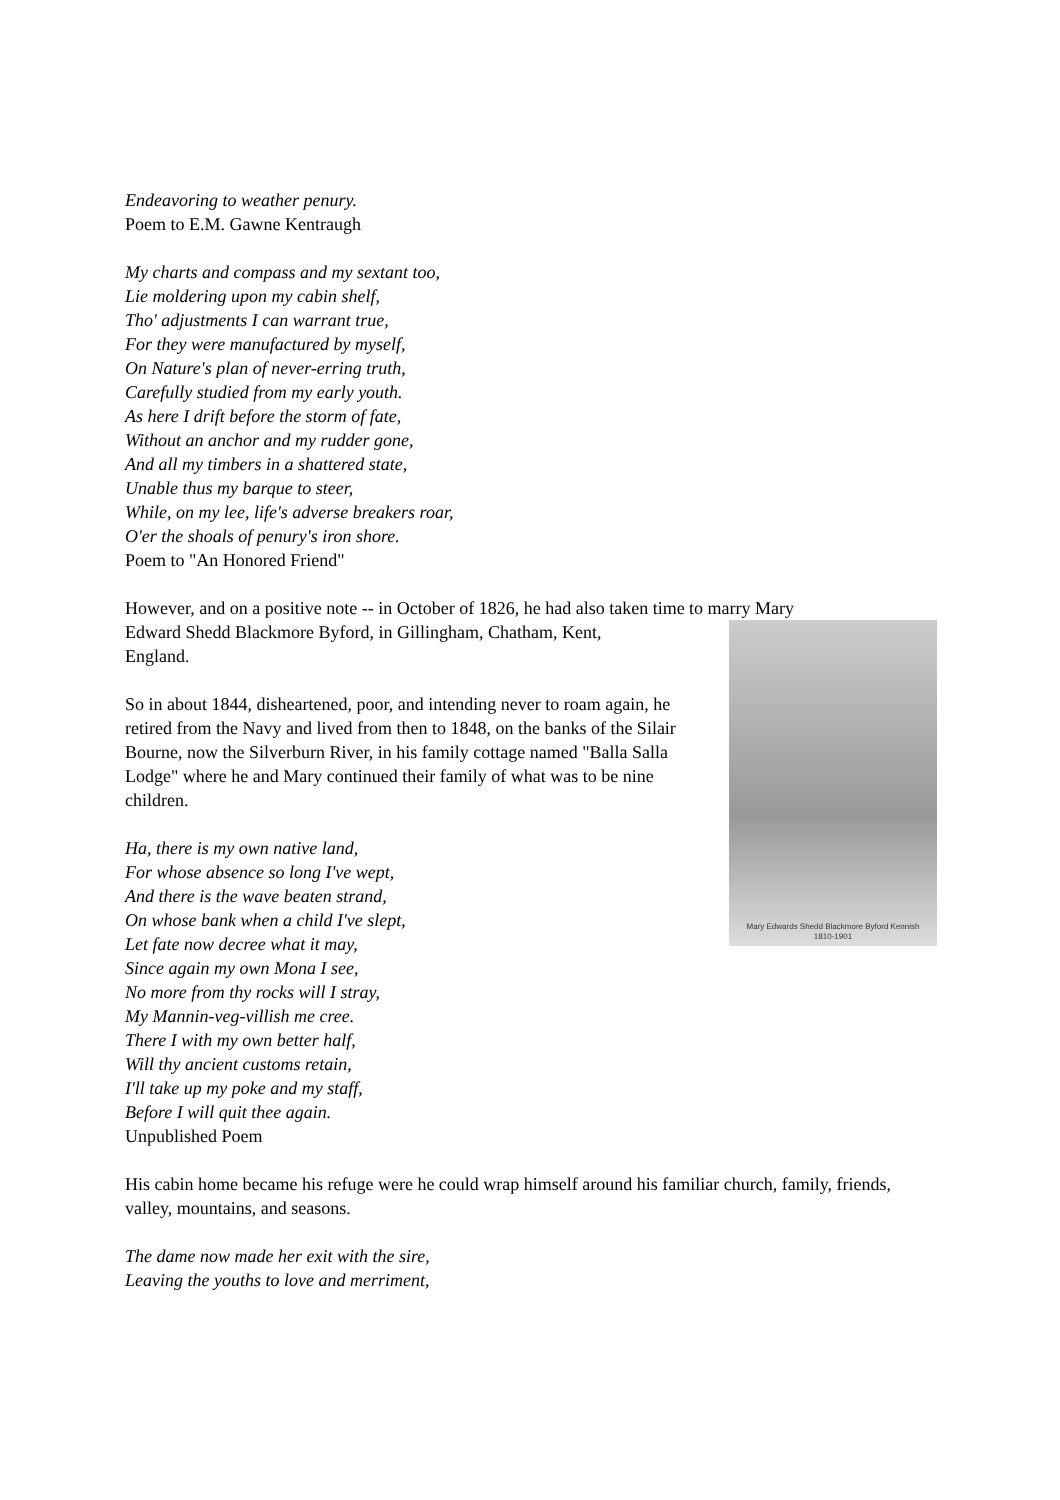Endeavoring to weather penury.
Poem to E.M. Gawne Kentraugh
My charts and compass and my sextant too,
Lie moldering upon my cabin shelf,
Tho' adjustments I can warrant true,
For they were manufactured by myself,
On Nature's plan of never-erring truth,
Carefully studied from my early youth.
As here I drift before the storm of fate,
Without an anchor and my rudder gone,
And all my timbers in a shattered state,
Unable thus my barque to steer,
While, on my lee, life's adverse breakers roar,
O'er the shoals of penury's iron shore.
Poem to "An Honored Friend"
However, and on a positive note -- in October of 1826, he had also taken time to marry Mary
Mary Edwards Shedd Blackmore Byford Kennish
1810-1901
Edward Shedd Blackmore Byford, in Gillingham, Chatham, Kent,
England.
So in about 1844, disheartened, poor, and intending never to roam again, he retired from the Navy and lived from then to 1848, on the banks of the Silair Bourne, now the Silverburn River, in his family cottage named "Balla Salla Lodge" where he and Mary continued their family of what was to be nine children.
Ha, there is my own native land,
For whose absence so long I've wept,
And there is the wave beaten strand,
On whose bank when a child I've slept,
Let fate now decree what it may,
Since again my own Mona I see,
No more from thy rocks will I stray,
My Mannin-veg-villish me cree.
There I with my own better half,
Will thy ancient customs retain,
I'll take up my poke and my staff,
Before I will quit thee again.
Unpublished Poem
His cabin home became his refuge were he could wrap himself around his familiar church, family, friends, valley, mountains, and seasons.
The dame now made her exit with the sire,
Leaving the youths to love and merriment,